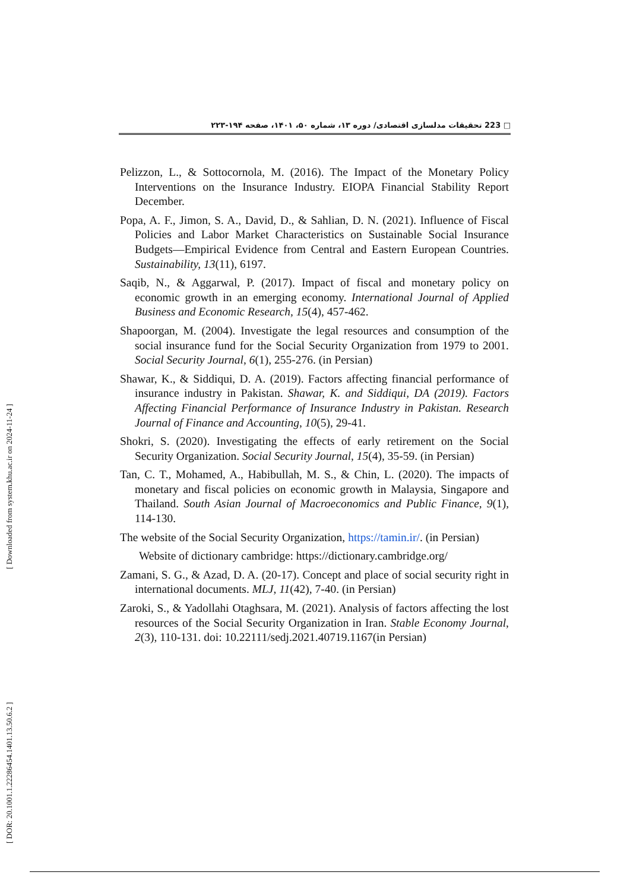223 □ تحقیقات مدلسازی اقتصادی/ دوره ۱۳، شماره ۵۰، ۱۴۰۱، صفحه ۱۹۴-۲۲۳
[ Downloaded from system.khu.ac.ir on 2024-11-24 ]
[ DOR: 20.1001.1.22286454.1401.13.50.6.2 ]
Pelizzon, L., & Sottocornola, M. (2016). The Impact of the Monetary Policy Interventions on the Insurance Industry. EIOPA Financial Stability Report December.
Popa, A. F., Jimon, S. A., David, D., & Sahlian, D. N. (2021). Influence of Fiscal Policies and Labor Market Characteristics on Sustainable Social Insurance Budgets—Empirical Evidence from Central and Eastern European Countries. Sustainability, 13(11), 6197.
Saqib, N., & Aggarwal, P. (2017). Impact of fiscal and monetary policy on economic growth in an emerging economy. International Journal of Applied Business and Economic Research, 15(4), 457-462.
Shapoorgan, M. (2004). Investigate the legal resources and consumption of the social insurance fund for the Social Security Organization from 1979 to 2001. Social Security Journal, 6(1), 255-276. (in Persian)
Shawar, K., & Siddiqui, D. A. (2019). Factors affecting financial performance of insurance industry in Pakistan. Shawar, K. and Siddiqui, DA (2019). Factors Affecting Financial Performance of Insurance Industry in Pakistan. Research Journal of Finance and Accounting, 10(5), 29-41.
Shokri, S. (2020). Investigating the effects of early retirement on the Social Security Organization. Social Security Journal, 15(4), 35-59. (in Persian)
Tan, C. T., Mohamed, A., Habibullah, M. S., & Chin, L. (2020). The impacts of monetary and fiscal policies on economic growth in Malaysia, Singapore and Thailand. South Asian Journal of Macroeconomics and Public Finance, 9(1), 114-130.
The website of the Social Security Organization, https://tamin.ir/. (in Persian)
Website of dictionary cambridge: https://dictionary.cambridge.org/
Zamani, S. G., & Azad, D. A. (20-17). Concept and place of social security right in international documents. MLJ, 11(42), 7-40. (in Persian)
Zaroki, S., & Yadollahi Otaghsara, M. (2021). Analysis of factors affecting the lost resources of the Social Security Organization in Iran. Stable Economy Journal, 2(3), 110-131. doi: 10.22111/sedj.2021.40719.1167(in Persian)